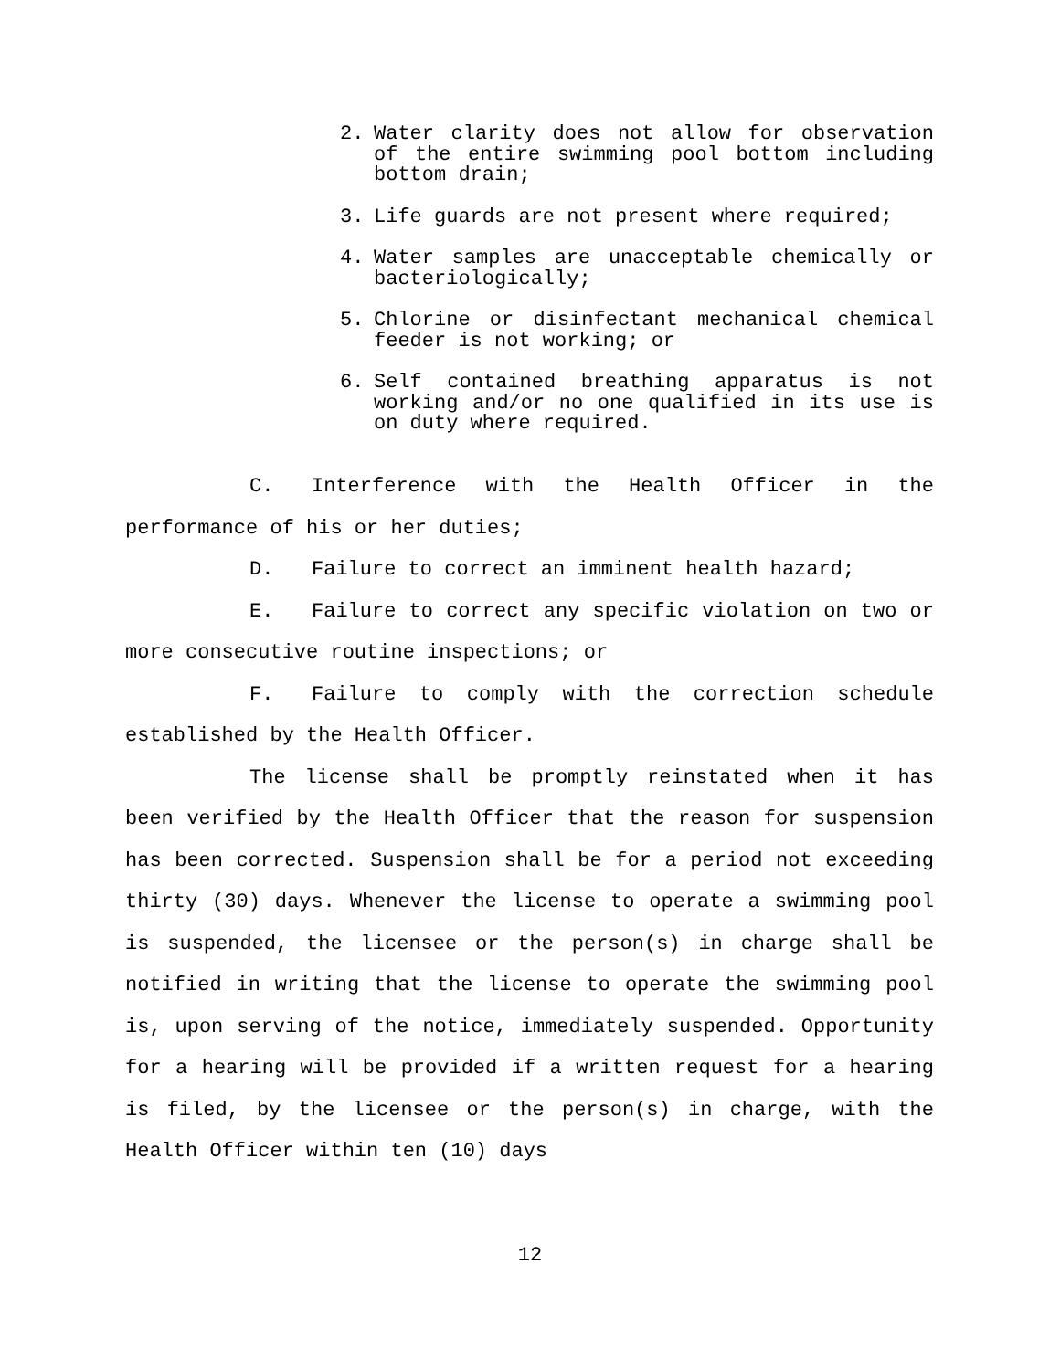2. Water clarity does not allow for observation of the entire swimming pool bottom including bottom drain;
3. Life guards are not present where required;
4. Water samples are unacceptable chemically or bacteriologically;
5. Chlorine or disinfectant mechanical chemical feeder is not working; or
6. Self contained breathing apparatus is not working and/or no one qualified in its use is on duty where required.
C. Interference with the Health Officer in the performance of his or her duties;
D. Failure to correct an imminent health hazard;
E. Failure to correct any specific violation on two or more consecutive routine inspections; or
F. Failure to comply with the correction schedule established by the Health Officer.
The license shall be promptly reinstated when it has been verified by the Health Officer that the reason for suspension has been corrected. Suspension shall be for a period not exceeding thirty (30) days. Whenever the license to operate a swimming pool is suspended, the licensee or the person(s) in charge shall be notified in writing that the license to operate the swimming pool is, upon serving of the notice, immediately suspended. Opportunity for a hearing will be provided if a written request for a hearing is filed, by the licensee or the person(s) in charge, with the Health Officer within ten (10) days
12